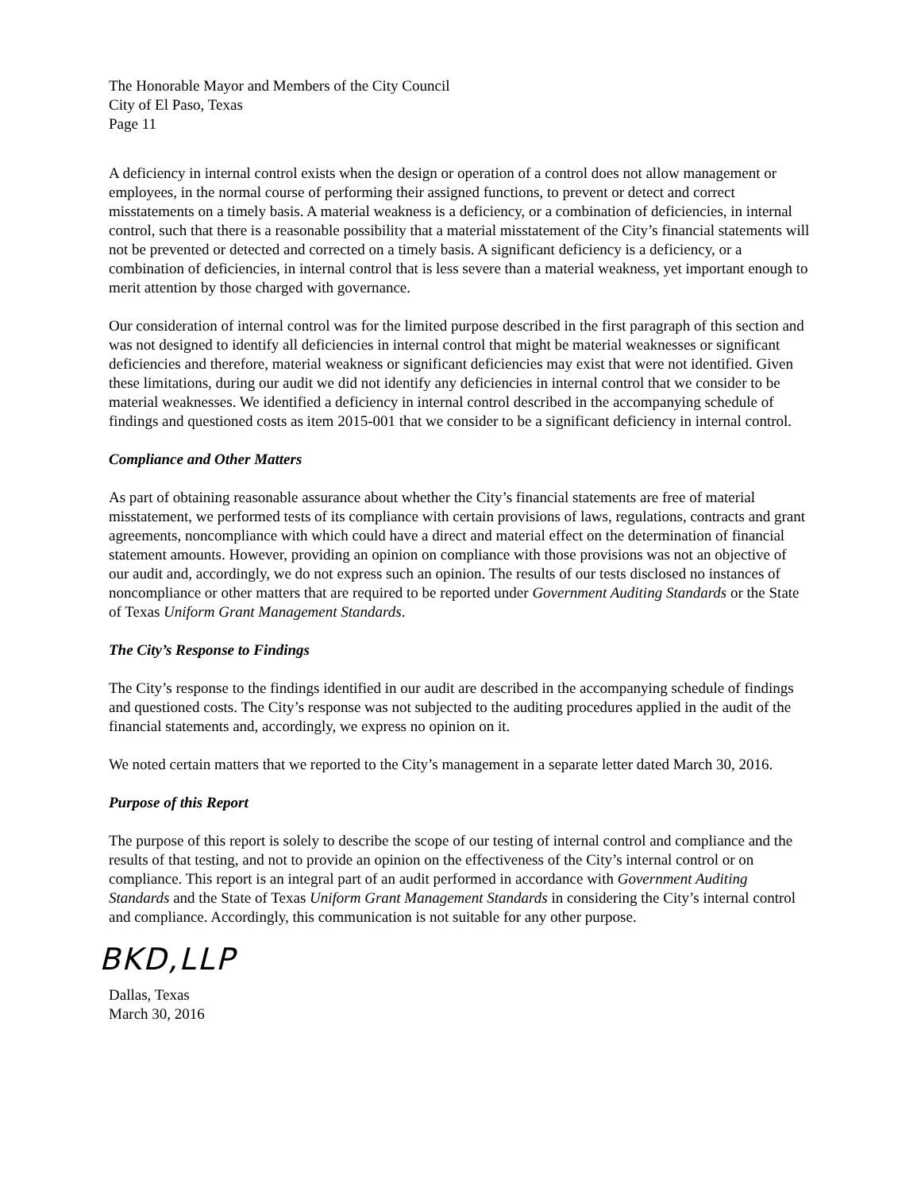The Honorable Mayor and Members of the City Council
City of El Paso, Texas
Page 11
A deficiency in internal control exists when the design or operation of a control does not allow management or employees, in the normal course of performing their assigned functions, to prevent or detect and correct misstatements on a timely basis. A material weakness is a deficiency, or a combination of deficiencies, in internal control, such that there is a reasonable possibility that a material misstatement of the City’s financial statements will not be prevented or detected and corrected on a timely basis. A significant deficiency is a deficiency, or a combination of deficiencies, in internal control that is less severe than a material weakness, yet important enough to merit attention by those charged with governance.
Our consideration of internal control was for the limited purpose described in the first paragraph of this section and was not designed to identify all deficiencies in internal control that might be material weaknesses or significant deficiencies and therefore, material weakness or significant deficiencies may exist that were not identified. Given these limitations, during our audit we did not identify any deficiencies in internal control that we consider to be material weaknesses. We identified a deficiency in internal control described in the accompanying schedule of findings and questioned costs as item 2015-001 that we consider to be a significant deficiency in internal control.
Compliance and Other Matters
As part of obtaining reasonable assurance about whether the City’s financial statements are free of material misstatement, we performed tests of its compliance with certain provisions of laws, regulations, contracts and grant agreements, noncompliance with which could have a direct and material effect on the determination of financial statement amounts. However, providing an opinion on compliance with those provisions was not an objective of our audit and, accordingly, we do not express such an opinion. The results of our tests disclosed no instances of noncompliance or other matters that are required to be reported under Government Auditing Standards or the State of Texas Uniform Grant Management Standards.
The City’s Response to Findings
The City’s response to the findings identified in our audit are described in the accompanying schedule of findings and questioned costs. The City’s response was not subjected to the auditing procedures applied in the audit of the financial statements and, accordingly, we express no opinion on it.
We noted certain matters that we reported to the City’s management in a separate letter dated March 30, 2016.
Purpose of this Report
The purpose of this report is solely to describe the scope of our testing of internal control and compliance and the results of that testing, and not to provide an opinion on the effectiveness of the City’s internal control or on compliance. This report is an integral part of an audit performed in accordance with Government Auditing Standards and the State of Texas Uniform Grant Management Standards in considering the City’s internal control and compliance. Accordingly, this communication is not suitable for any other purpose.
BKD,LLP
Dallas, Texas
March 30, 2016